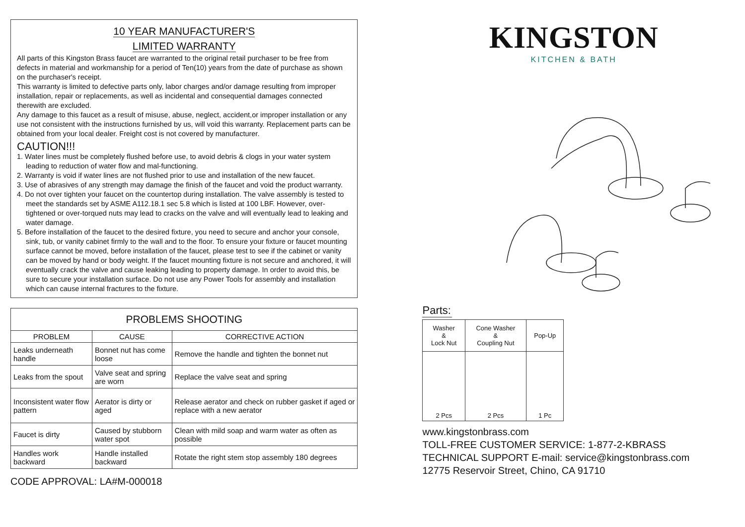10 YEAR MANUFACTURER'S
LIMITED WARRANTY
All parts of this Kingston Brass faucet are warranted to the original retail purchaser to be free from defects in material and workmanship for a period of Ten(10) years from the date of purchase as shown on the purchaser's receipt.
This warranty is limited to defective parts only, labor charges and/or damage resulting from improper installation, repair or replacements, as well as incidental and consequential damages connected therewith are excluded.
Any damage to this faucet as a result of misuse, abuse, neglect, accident,or improper installation or any use not consistent with the instructions furnished by us, will void this warranty. Replacement parts can be obtained from your local dealer. Freight cost is not covered by manufacturer.
CAUTION!!!
1. Water lines must be completely flushed before use, to avoid debris & clogs in your water system leading to reduction of water flow and mal-functioning.
2. Warranty is void if water lines are not flushed prior to use and installation of the new faucet.
3. Use of abrasives of any strength may damage the finish of the faucet and void the product warranty.
4. Do not over tighten your faucet on the countertop during installation. The valve assembly is tested to meet the standards set by ASME A112.18.1 sec 5.8 which is listed at 100 LBF. However, over-tightened or over-torqued nuts may lead to cracks on the valve and will eventually lead to leaking and water damage.
5. Before installation of the faucet to the desired fixture, you need to secure and anchor your console, sink, tub, or vanity cabinet firmly to the wall and to the floor. To ensure your fixture or faucet mounting surface cannot be moved, before installation of the faucet, please test to see if the cabinet or vanity can be moved by hand or body weight. If the faucet mounting fixture is not secure and anchored, it will eventually crack the valve and cause leaking leading to property damage. In order to avoid this, be sure to secure your installation surface. Do not use any Power Tools for assembly and installation which can cause internal fractures to the fixture.
| PROBLEMS SHOOTING | | |
| --- | --- | --- |
| PROBLEM | CAUSE | CORRECTIVE ACTION |
| Leaks underneath handle | Bonnet nut has come loose | Remove the handle and tighten the bonnet nut |
| Leaks from the spout | Valve seat and spring are worn | Replace the valve seat and spring |
| Inconsistent water flow pattern | Aerator is dirty or aged | Release aerator and check on rubber gasket if aged or replace with a new aerator |
| Faucet is dirty | Caused by stubborn water spot | Clean with mild soap and warm water as often as possible |
| Handles work backward | Handle installed backward | Rotate the right stem stop assembly 180 degrees |
CODE APPROVAL: LA#M-000018
KINGSTON
KITCHEN & BATH
Parts:
| Washer & Lock Nut | Cone Washer & Coupling Nut | Pop-Up |
| 2 Pcs | 2 Pcs | 1 Pc |
www.kingstonbrass.com
TOLL-FREE CUSTOMER SERVICE: 1-877-2-KBRASS
TECHNICAL SUPPORT E-mail: service@kingstonbrass.com
12775 Reservoir Street, Chino, CA 91710